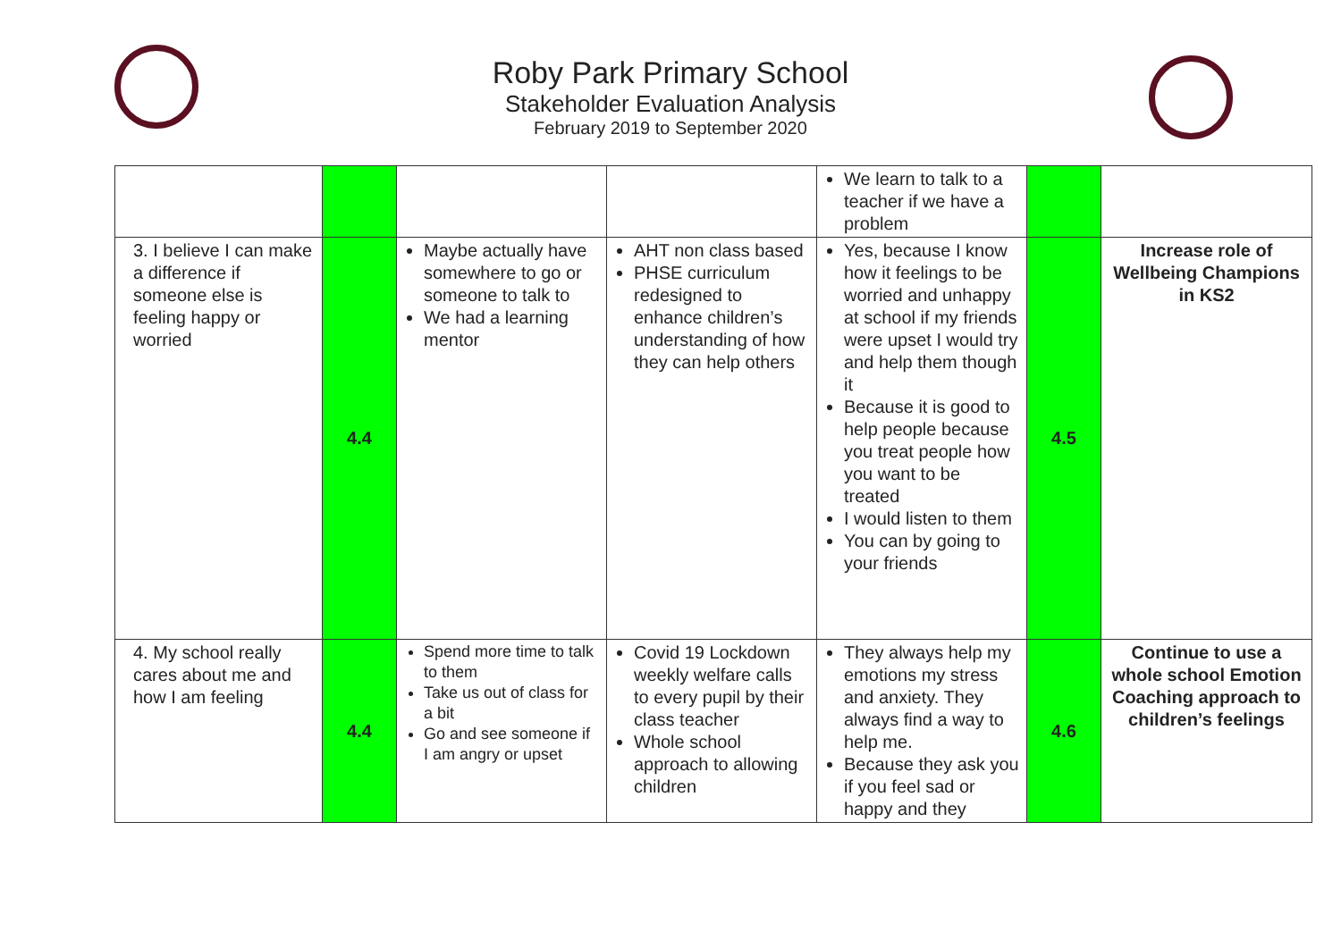Roby Park Primary School
Stakeholder Evaluation Analysis
February 2019 to September 2020
| | | | | We learn to talk to a teacher if we have a problem | | |
| 3. I believe I can make a difference if someone else is feeling happy or worried | 4.4 | Maybe actually have somewhere to go or someone to talk to We had a learning mentor | AHT non class based PHSE curriculum redesigned to enhance children’s understanding of how they can help others | Yes, because I know how it feelings to be worried and unhappy at school if my friends were upset I would try and help them though it Because it is good to help people because you treat people how you want to be treated I would listen to them You can by going to your friends | 4.5 | Increase role of Wellbeing Champions in KS2 |
| 4. My school really cares about me and how I am feeling | 4.4 | Spend more time to talk to them Take us out of class for a bit Go and see someone if I am angry or upset | Covid 19 Lockdown weekly welfare calls to every pupil by their class teacher Whole school approach to allowing children | They always help my emotions my stress and anxiety. They always find a way to help me. Because they ask you if you feel sad or happy and they | 4.6 | Continue to use a whole school Emotion Coaching approach to children’s feelings |